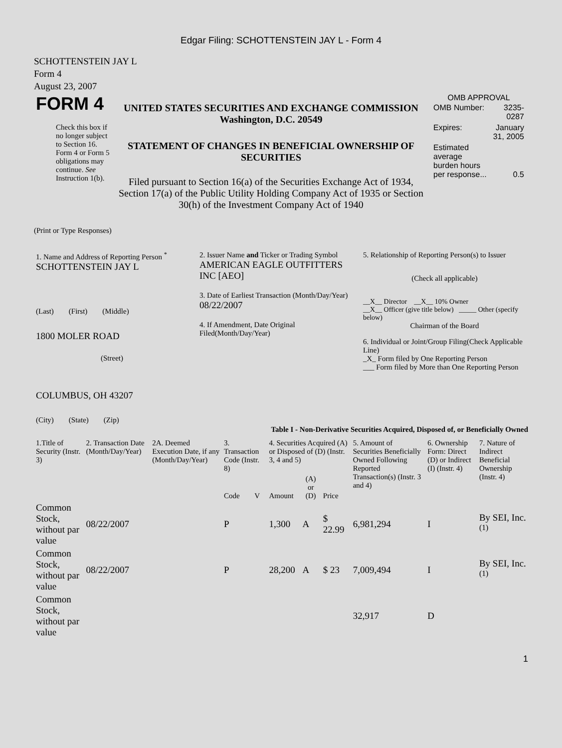Edgar Filing: SCHOTTENSTEIN JAY L - Form 4
SCHOTTENSTEIN JAY L
Form 4
August 23, 2007
| FORM 4 Check this box if no longer subject to Section 16. Form 4 or Form 5 obligations may continue. See Instruction 1(b). | UNITED STATES SECURITIES AND EXCHANGE COMMISSION Washington, D.C. 20549 STATEMENT OF CHANGES IN BENEFICIAL OWNERSHIP OF SECURITIES Filed pursuant to Section 16(a) of the Securities Exchange Act of 1934, Section 17(a) of the Public Utility Holding Company Act of 1935 or Section 30(h) of the Investment Company Act of 1940 | OMB APPROVAL / OMB Number: / 3235-0287 / / Expires: / January 31, 2005 / / Estimated average burden hours per response... / 0.5 / |
(Print or Type Responses)
| 1. Name and Address of Reporting Person <sup>*</sup> SCHOTTENSTEIN JAY L (Last) (First) (Middle) 1800 MOLER ROAD (Street) COLUMBUS, OH 43207 (City) (State) (Zip) | 2. Issuer Name and Ticker or Trading Symbol AMERICAN EAGLE OUTFITTERS INC [AEO] 3. Date of Earliest Transaction (Month/Day/Year) 08/22/2007 4. If Amendment, Date Original Filed(Month/Day/Year) | 5. Relationship of Reporting Person(s) to Issuer (Check all applicable) __X__ Director __X__ 10% Owner __X__ Officer (give title below) _____ Other (specify below) Chairman of the Board 6. Individual or Joint/Group Filing(Check Applicable Line) _X_ Form filed by One Reporting Person ___ Form filed by More than One Reporting Person |
Table I - Non-Derivative Securities Acquired, Disposed of, or Beneficially Owned
| 1.Title of Security (Instr. 3) | 2. Transaction Date (Month/Day/Year) | 2A. Deemed Execution Date, if any (Month/Day/Year) | 3. Transaction Code (Instr. 8) | | 4. Securities Acquired (A) or Disposed of (D) (Instr. 3, 4 and 5) | | | 5. Amount of Securities Beneficially Owned Following Reported Transaction(s) (Instr. 3 and 4) | 6. Ownership Form: Direct (D) or Indirect (I) (Instr. 4) | 7. Nature of Indirect Beneficial Ownership (Instr. 4) |
| --- | --- | --- | --- | --- | --- | --- | --- | --- | --- | --- |
| | | | Code | V | Amount | (A) or (D) | Price | | | |
| Common Stock, without par value | 08/22/2007 | | P | | 1,300 | A | $ 22.99 | 6,981,294 | I | By SEI, Inc. <sup>(1)</sup> |
| Common Stock, without par value | 08/22/2007 | | P | | 28,200 | A | $ 23 | 7,009,494 | I | By SEI, Inc. <sup>(1)</sup> |
| Common Stock, without par value | | | | | | | | 32,917 | D | |
1